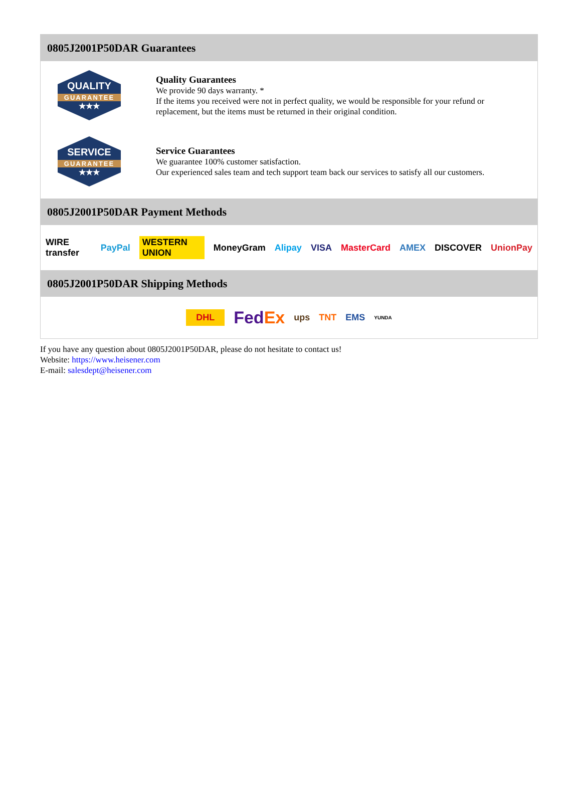0805J2001P50DAR Guarantees
QUALITY
GUARANTEE
★★★
Quality Guarantees
We provide 90 days warranty. *
If the items you received were not in perfect quality, we would be responsible for your refund or replacement, but the items must be returned in their original condition.
SERVICE
GUARANTEE
★★★
Service Guarantees
We guarantee 100% customer satisfaction.
Our experienced sales team and tech support team back our services to satisfy all our customers.
0805J2001P50DAR Payment Methods
WIRE transfer PayPal WESTERN UNION MoneyGram Alipay VISA MasterCard AMEX DISCOVER UnionPay
0805J2001P50DAR Shipping Methods
DHL FedEx ups TNT EMS YUNDA
If you have any question about 0805J2001P50DAR, please do not hesitate to contact us!
Website: https://www.heisener.com
E-mail: salesdept@heisener.com